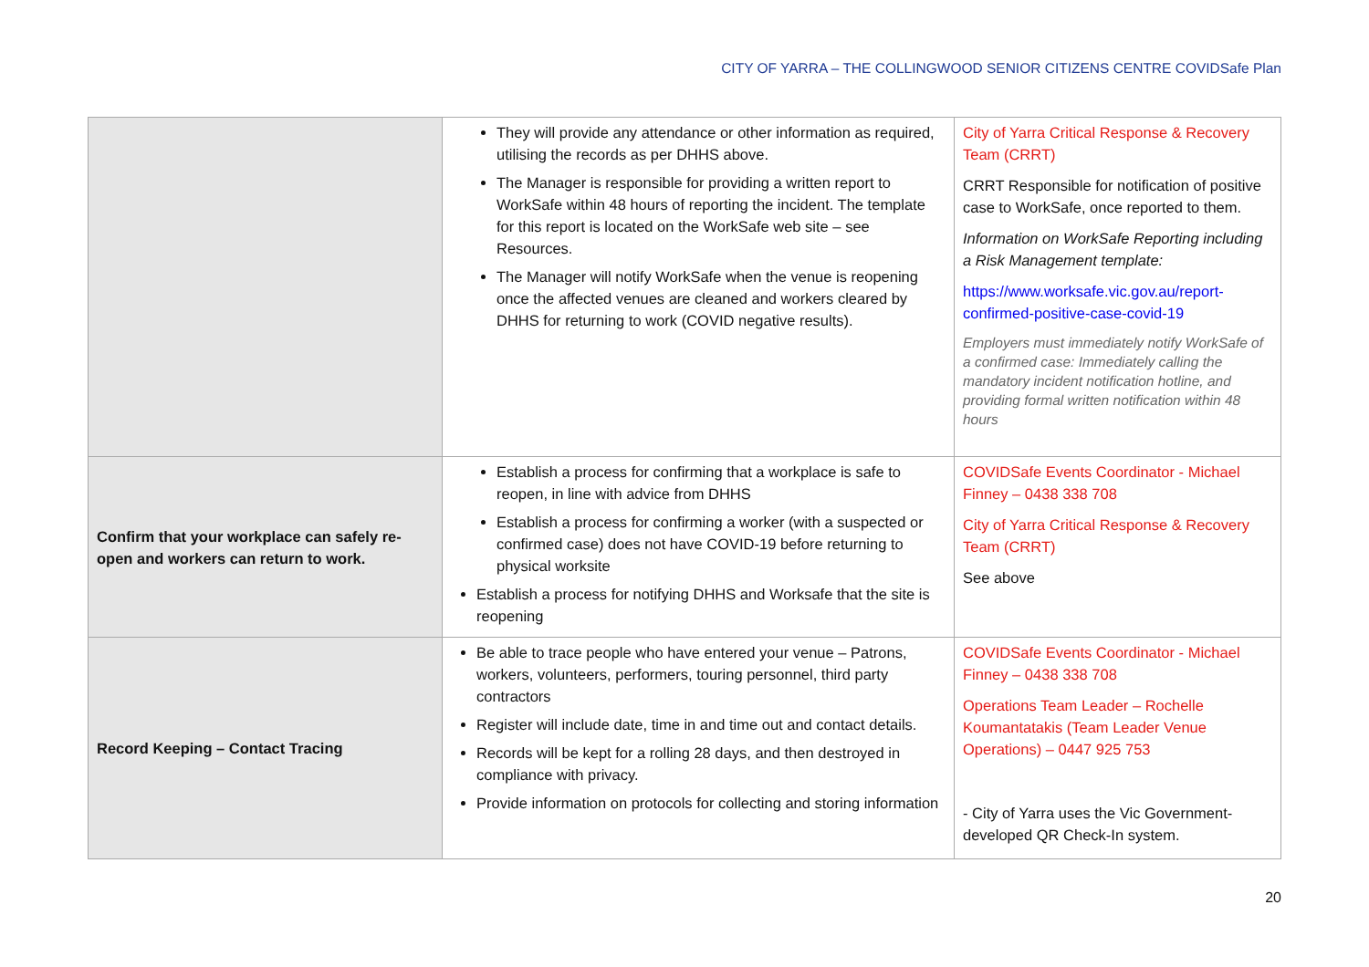CITY OF YARRA – THE COLLINGWOOD SENIOR CITIZENS CENTRE COVIDSafe Plan
| | They will provide any attendance or other information as required, utilising the records as per DHHS above. The Manager is responsible for providing a written report to WorkSafe within 48 hours of reporting the incident. The template for this report is located on the WorkSafe web site – see Resources. The Manager will notify WorkSafe when the venue is reopening once the affected venues are cleaned and workers cleared by DHHS for returning to work (COVID negative results). | City of Yarra Critical Response & Recovery Team (CRRT) CRRT Responsible for notification of positive case to WorkSafe, once reported to them. Information on WorkSafe Reporting including a Risk Management template: https://www.worksafe.vic.gov.au/report-confirmed-positive-case-covid-19 Employers must immediately notify WorkSafe of a confirmed case: Immediately calling the mandatory incident notification hotline, and providing formal written notification within 48 hours |
| Confirm that your workplace can safely re-open and workers can return to work. | Establish a process for confirming that a workplace is safe to reopen, in line with advice from DHHS Establish a process for confirming a worker (with a suspected or confirmed case) does not have COVID-19 before returning to physical worksite Establish a process for notifying DHHS and Worksafe that the site is reopening | COVIDSafe Events Coordinator - Michael Finney – 0438 338 708 City of Yarra Critical Response & Recovery Team (CRRT) See above |
| Record Keeping – Contact Tracing | Be able to trace people who have entered your venue – Patrons, workers, volunteers, performers, touring personnel, third party contractors Register will include date, time in and time out and contact details. Records will be kept for a rolling 28 days, and then destroyed in compliance with privacy. Provide information on protocols for collecting and storing information | COVIDSafe Events Coordinator - Michael Finney – 0438 338 708 Operations Team Leader – Rochelle Koumantatakis (Team Leader Venue Operations) – 0447 925 753 - City of Yarra uses the Vic Government-developed QR Check-In system. |
20